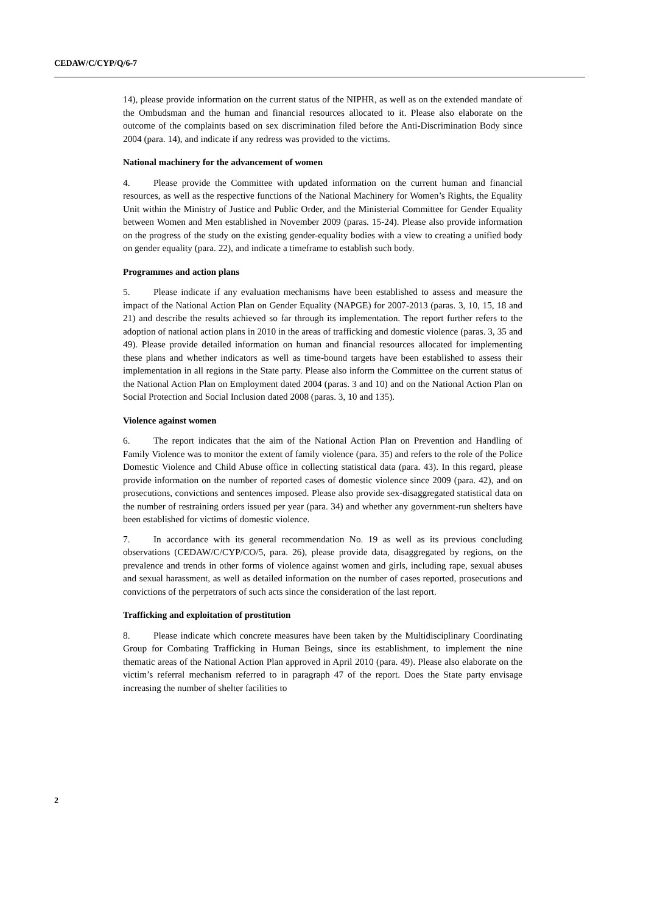CEDAW/C/CYP/Q/6-7
14), please provide information on the current status of the NIPHR, as well as on the extended mandate of the Ombudsman and the human and financial resources allocated to it. Please also elaborate on the outcome of the complaints based on sex discrimination filed before the Anti-Discrimination Body since 2004 (para. 14), and indicate if any redress was provided to the victims.
National machinery for the advancement of women
4. Please provide the Committee with updated information on the current human and financial resources, as well as the respective functions of the National Machinery for Women’s Rights, the Equality Unit within the Ministry of Justice and Public Order, and the Ministerial Committee for Gender Equality between Women and Men established in November 2009 (paras. 15-24). Please also provide information on the progress of the study on the existing gender-equality bodies with a view to creating a unified body on gender equality (para. 22), and indicate a timeframe to establish such body.
Programmes and action plans
5. Please indicate if any evaluation mechanisms have been established to assess and measure the impact of the National Action Plan on Gender Equality (NAPGE) for 2007-2013 (paras. 3, 10, 15, 18 and 21) and describe the results achieved so far through its implementation. The report further refers to the adoption of national action plans in 2010 in the areas of trafficking and domestic violence (paras. 3, 35 and 49). Please provide detailed information on human and financial resources allocated for implementing these plans and whether indicators as well as time-bound targets have been established to assess their implementation in all regions in the State party. Please also inform the Committee on the current status of the National Action Plan on Employment dated 2004 (paras. 3 and 10) and on the National Action Plan on Social Protection and Social Inclusion dated 2008 (paras. 3, 10 and 135).
Violence against women
6. The report indicates that the aim of the National Action Plan on Prevention and Handling of Family Violence was to monitor the extent of family violence (para. 35) and refers to the role of the Police Domestic Violence and Child Abuse office in collecting statistical data (para. 43). In this regard, please provide information on the number of reported cases of domestic violence since 2009 (para. 42), and on prosecutions, convictions and sentences imposed. Please also provide sex-disaggregated statistical data on the number of restraining orders issued per year (para. 34) and whether any government-run shelters have been established for victims of domestic violence.
7. In accordance with its general recommendation No. 19 as well as its previous concluding observations (CEDAW/C/CYP/CO/5, para. 26), please provide data, disaggregated by regions, on the prevalence and trends in other forms of violence against women and girls, including rape, sexual abuses and sexual harassment, as well as detailed information on the number of cases reported, prosecutions and convictions of the perpetrators of such acts since the consideration of the last report.
Trafficking and exploitation of prostitution
8. Please indicate which concrete measures have been taken by the Multidisciplinary Coordinating Group for Combating Trafficking in Human Beings, since its establishment, to implement the nine thematic areas of the National Action Plan approved in April 2010 (para. 49). Please also elaborate on the victim’s referral mechanism referred to in paragraph 47 of the report. Does the State party envisage increasing the number of shelter facilities to
2